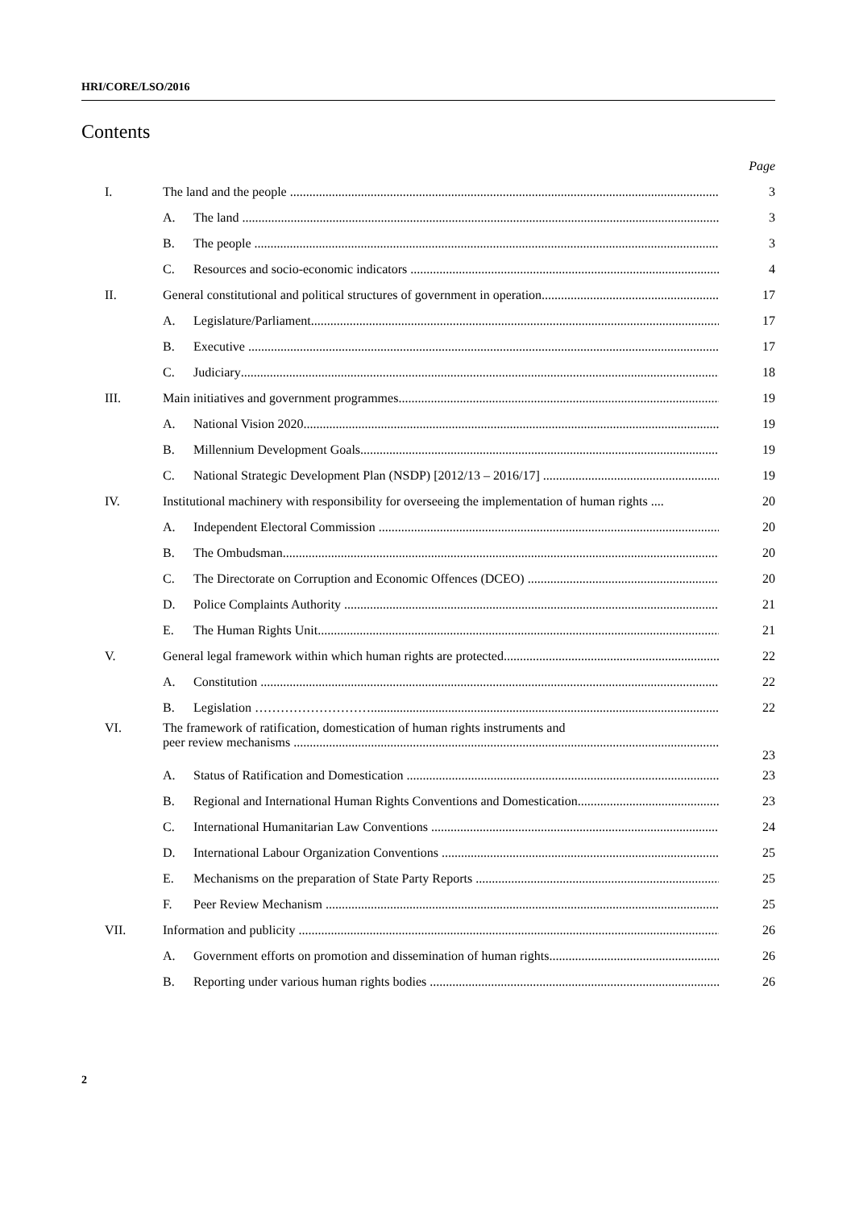HRI/CORE/LSO/2016
Contents
| | | | Page |
| I. | The land and the people | | 3 |
| | A. | The land | 3 |
| | B. | The people | 3 |
| | C. | Resources and socio-economic indicators | 4 |
| II. | General constitutional and political structures of government in operation | | 17 |
| | A. | Legislature/Parliament | 17 |
| | B. | Executive | 17 |
| | C. | Judiciary | 18 |
| III. | Main initiatives and government programmes | | 19 |
| | A. | National Vision 2020 | 19 |
| | B. | Millennium Development Goals | 19 |
| | C. | National Strategic Development Plan (NSDP) [2012/13 – 2016/17] | 19 |
| IV. | Institutional machinery with responsibility for overseeing the implementation of human rights .... | | 20 |
| | A. | Independent Electoral Commission | 20 |
| | B. | The Ombudsman | 20 |
| | C. | The Directorate on Corruption and Economic Offences (DCEO) | 20 |
| | D. | Police Complaints Authority | 21 |
| | E. | The Human Rights Unit | 21 |
| V. | General legal framework within which human rights are protected | | 22 |
| | A. | Constitution | 22 |
| | B. | Legislation ……………………… | 22 |
| VI. | The framework of ratification, domestication of human rights instruments and peer review mechanisms | | 23 |
| | A. | Status of Ratification and Domestication | 23 |
| | B. | Regional and International Human Rights Conventions and Domestication | 23 |
| | C. | International Humanitarian Law Conventions | 24 |
| | D. | International Labour Organization Conventions | 25 |
| | E. | Mechanisms on the preparation of State Party Reports | 25 |
| | F. | Peer Review Mechanism | 25 |
| VII. | Information and publicity | | 26 |
| | A. | Government efforts on promotion and dissemination of human rights | 26 |
| | B. | Reporting under various human rights bodies | 26 |
2